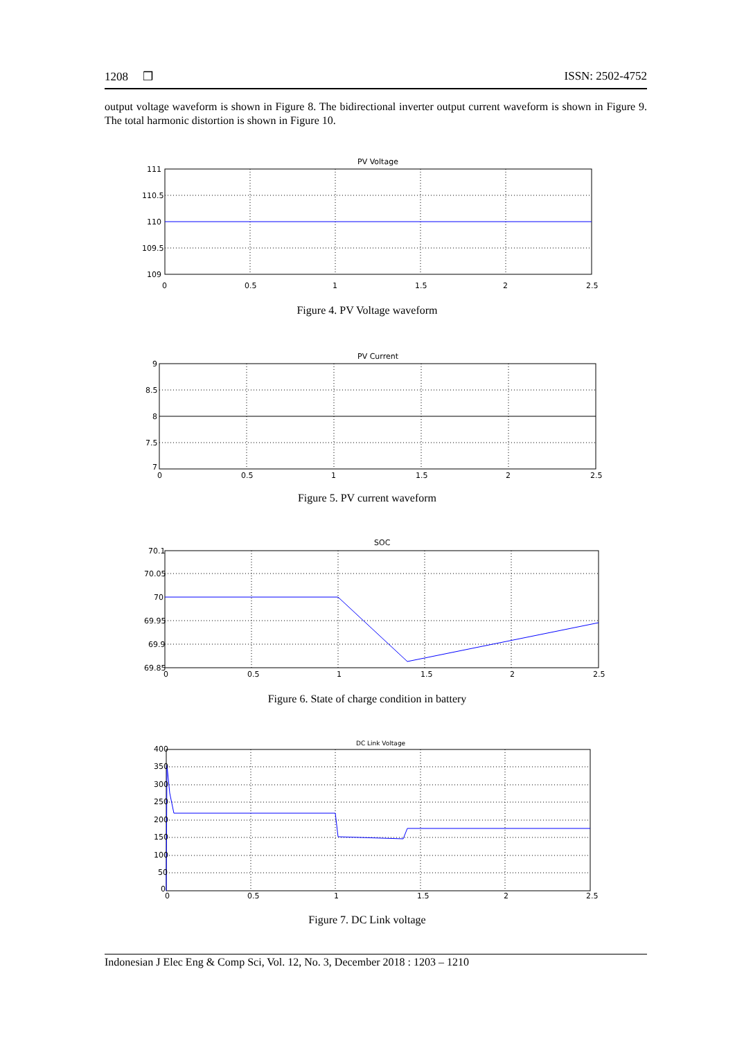1208 ❒ ISSN: 2502-4752
output voltage waveform is shown in Figure 8. The bidirectional inverter output current waveform is shown in Figure 9. The total harmonic distortion is shown in Figure 10.
PV Voltage
111
110.5
110
109.5
109
0
0.5
1
1.5
2
2.5
Figure 4. PV Voltage waveform
PV Current
9
8.5
8
7.5
7
0
0.5
1
1.5
2
2.5
Figure 5. PV current waveform
SOC
70.1
70.05
70
69.95
69.9
69.85
0
0.5
1
1.5
2
2.5
Figure 6. State of charge condition in battery
DC Link Voltage
400
350
300
250
200
150
100
50
0
0
0.5
1
1.5
2
2.5
Figure 7. DC Link voltage
Indonesian J Elec Eng & Comp Sci, Vol. 12, No. 3, December 2018 : 1203 – 1210